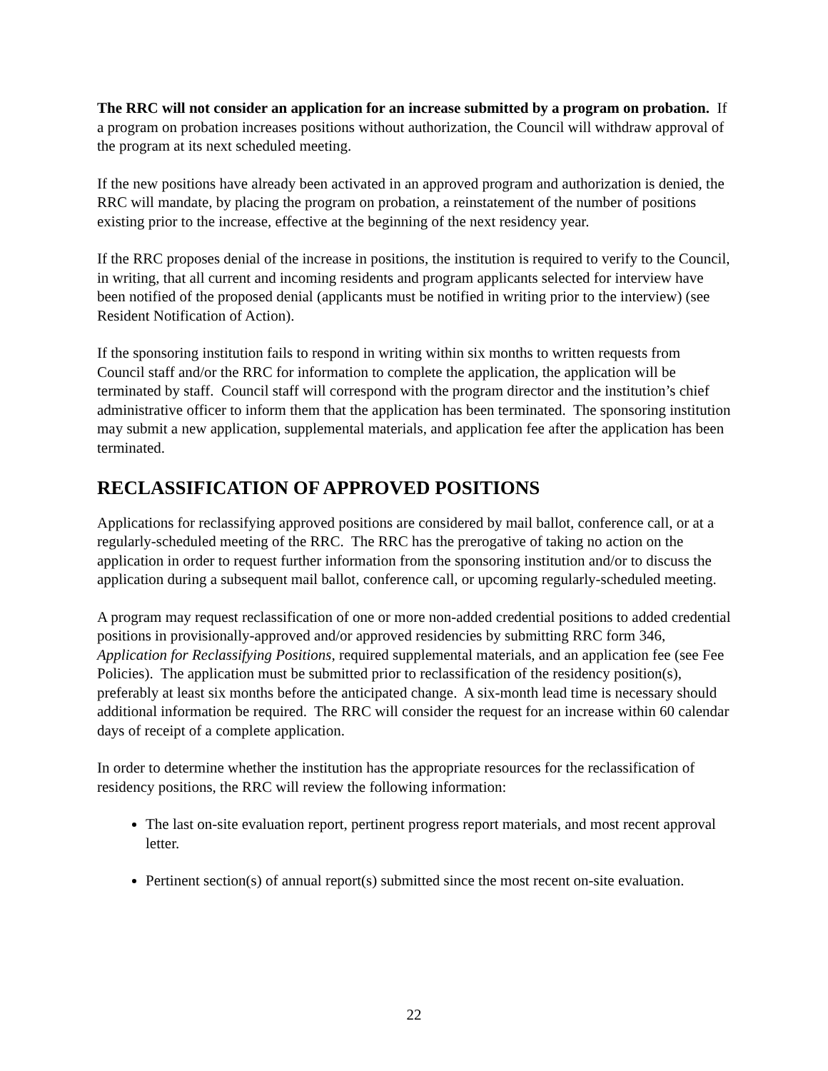The RRC will not consider an application for an increase submitted by a program on probation. If a program on probation increases positions without authorization, the Council will withdraw approval of the program at its next scheduled meeting.
If the new positions have already been activated in an approved program and authorization is denied, the RRC will mandate, by placing the program on probation, a reinstatement of the number of positions existing prior to the increase, effective at the beginning of the next residency year.
If the RRC proposes denial of the increase in positions, the institution is required to verify to the Council, in writing, that all current and incoming residents and program applicants selected for interview have been notified of the proposed denial (applicants must be notified in writing prior to the interview) (see Resident Notification of Action).
If the sponsoring institution fails to respond in writing within six months to written requests from Council staff and/or the RRC for information to complete the application, the application will be terminated by staff. Council staff will correspond with the program director and the institution’s chief administrative officer to inform them that the application has been terminated. The sponsoring institution may submit a new application, supplemental materials, and application fee after the application has been terminated.
RECLASSIFICATION OF APPROVED POSITIONS
Applications for reclassifying approved positions are considered by mail ballot, conference call, or at a regularly-scheduled meeting of the RRC. The RRC has the prerogative of taking no action on the application in order to request further information from the sponsoring institution and/or to discuss the application during a subsequent mail ballot, conference call, or upcoming regularly-scheduled meeting.
A program may request reclassification of one or more non-added credential positions to added credential positions in provisionally-approved and/or approved residencies by submitting RRC form 346, Application for Reclassifying Positions, required supplemental materials, and an application fee (see Fee Policies). The application must be submitted prior to reclassification of the residency position(s), preferably at least six months before the anticipated change. A six-month lead time is necessary should additional information be required. The RRC will consider the request for an increase within 60 calendar days of receipt of a complete application.
In order to determine whether the institution has the appropriate resources for the reclassification of residency positions, the RRC will review the following information:
The last on-site evaluation report, pertinent progress report materials, and most recent approval letter.
Pertinent section(s) of annual report(s) submitted since the most recent on-site evaluation.
22